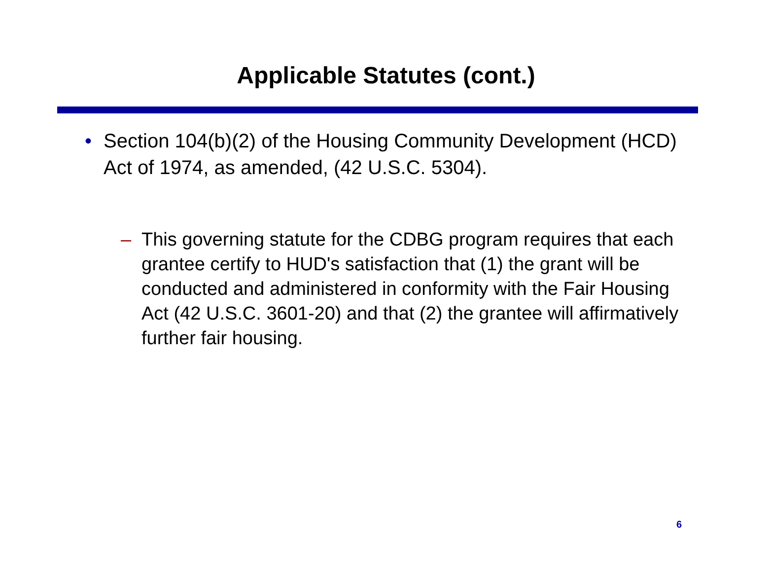Applicable Statutes (cont.)
• Section 104(b)(2) of the Housing Community Development (HCD) Act of 1974, as amended, (42 U.S.C. 5304).
– This governing statute for the CDBG program requires that each grantee certify to HUD's satisfaction that (1) the grant will be conducted and administered in conformity with the Fair Housing Act (42 U.S.C. 3601-20) and that (2) the grantee will affirmatively further fair housing.
6